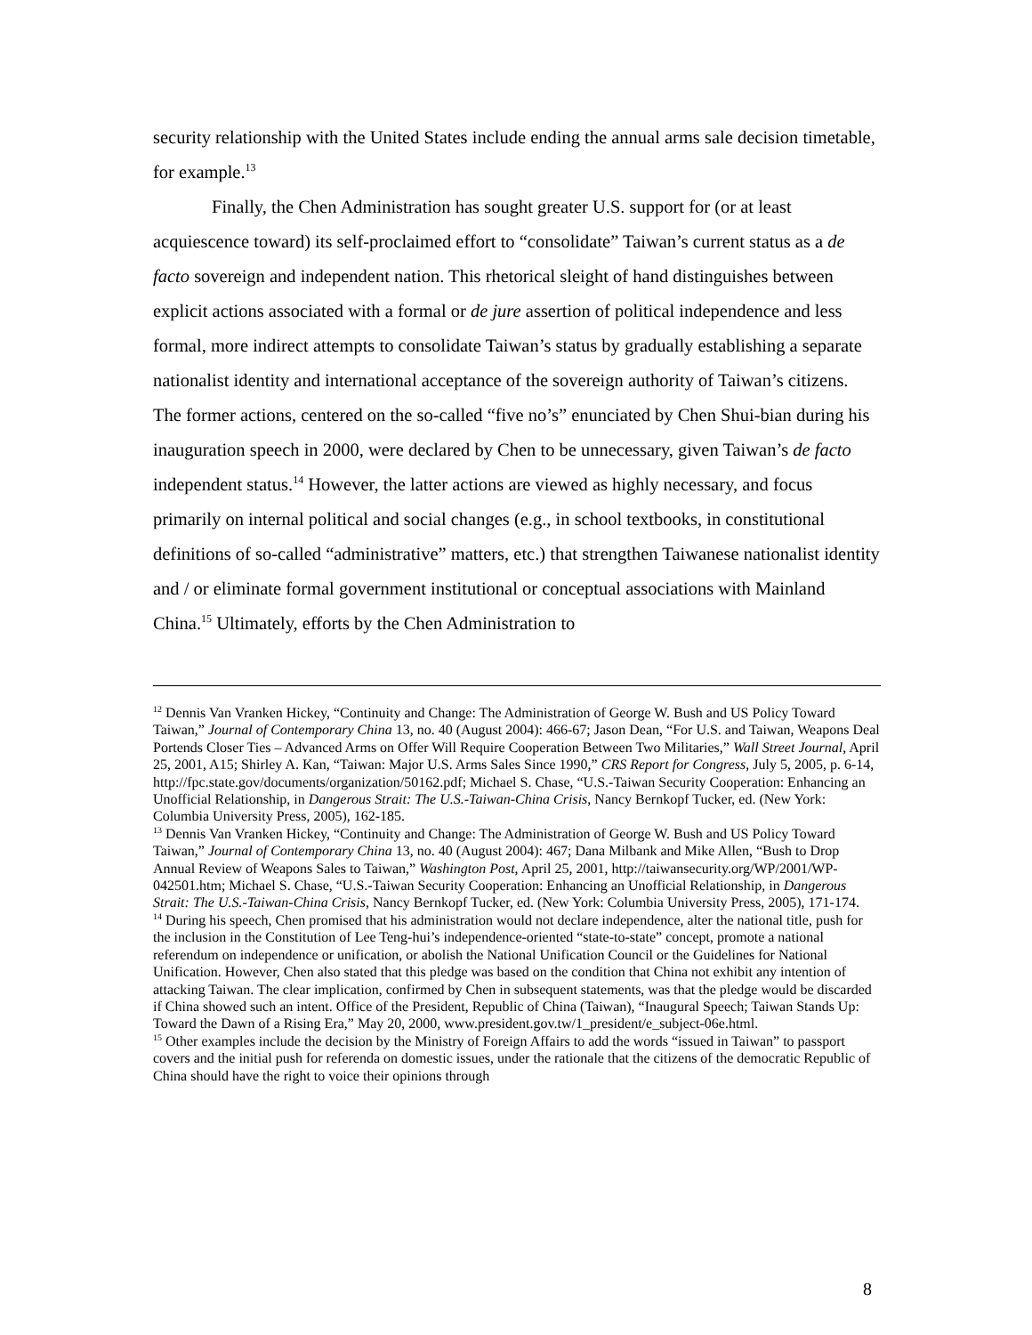security relationship with the United States include ending the annual arms sale decision timetable, for example.<sup>13</sup>
Finally, the Chen Administration has sought greater U.S. support for (or at least acquiescence toward) its self-proclaimed effort to “consolidate” Taiwan’s current status as a de facto sovereign and independent nation. This rhetorical sleight of hand distinguishes between explicit actions associated with a formal or de jure assertion of political independence and less formal, more indirect attempts to consolidate Taiwan’s status by gradually establishing a separate nationalist identity and international acceptance of the sovereign authority of Taiwan’s citizens. The former actions, centered on the so-called “five no’s” enunciated by Chen Shui-bian during his inauguration speech in 2000, were declared by Chen to be unnecessary, given Taiwan’s de facto independent status.<sup>14</sup> However, the latter actions are viewed as highly necessary, and focus primarily on internal political and social changes (e.g., in school textbooks, in constitutional definitions of so-called “administrative” matters, etc.) that strengthen Taiwanese nationalist identity and / or eliminate formal government institutional or conceptual associations with Mainland China.<sup>15</sup> Ultimately, efforts by the Chen Administration to
<sup>12</sup> Dennis Van Vranken Hickey, “Continuity and Change: The Administration of George W. Bush and US Policy Toward Taiwan,” Journal of Contemporary China 13, no. 40 (August 2004): 466-67; Jason Dean, “For U.S. and Taiwan, Weapons Deal Portends Closer Ties – Advanced Arms on Offer Will Require Cooperation Between Two Militaries,” Wall Street Journal, April 25, 2001, A15; Shirley A. Kan, “Taiwan: Major U.S. Arms Sales Since 1990,” CRS Report for Congress, July 5, 2005, p. 6-14, http://fpc.state.gov/documents/organization/50162.pdf; Michael S. Chase, “U.S.-Taiwan Security Cooperation: Enhancing an Unofficial Relationship, in Dangerous Strait: The U.S.-Taiwan-China Crisis, Nancy Bernkopf Tucker, ed. (New York: Columbia University Press, 2005), 162-185.
<sup>13</sup> Dennis Van Vranken Hickey, “Continuity and Change: The Administration of George W. Bush and US Policy Toward Taiwan,” Journal of Contemporary China 13, no. 40 (August 2004): 467; Dana Milbank and Mike Allen, “Bush to Drop Annual Review of Weapons Sales to Taiwan,” Washington Post, April 25, 2001, http://taiwansecurity.org/WP/2001/WP-042501.htm; Michael S. Chase, “U.S.-Taiwan Security Cooperation: Enhancing an Unofficial Relationship, in Dangerous Strait: The U.S.-Taiwan-China Crisis, Nancy Bernkopf Tucker, ed. (New York: Columbia University Press, 2005), 171-174.
<sup>14</sup> During his speech, Chen promised that his administration would not declare independence, alter the national title, push for the inclusion in the Constitution of Lee Teng-hui’s independence-oriented “state-to-state” concept, promote a national referendum on independence or unification, or abolish the National Unification Council or the Guidelines for National Unification. However, Chen also stated that this pledge was based on the condition that China not exhibit any intention of attacking Taiwan. The clear implication, confirmed by Chen in subsequent statements, was that the pledge would be discarded if China showed such an intent. Office of the President, Republic of China (Taiwan), “Inaugural Speech; Taiwan Stands Up: Toward the Dawn of a Rising Era,” May 20, 2000, www.president.gov.tw/1_president/e_subject-06e.html.
<sup>15</sup> Other examples include the decision by the Ministry of Foreign Affairs to add the words “issued in Taiwan” to passport covers and the initial push for referenda on domestic issues, under the rationale that the citizens of the democratic Republic of China should have the right to voice their opinions through
8